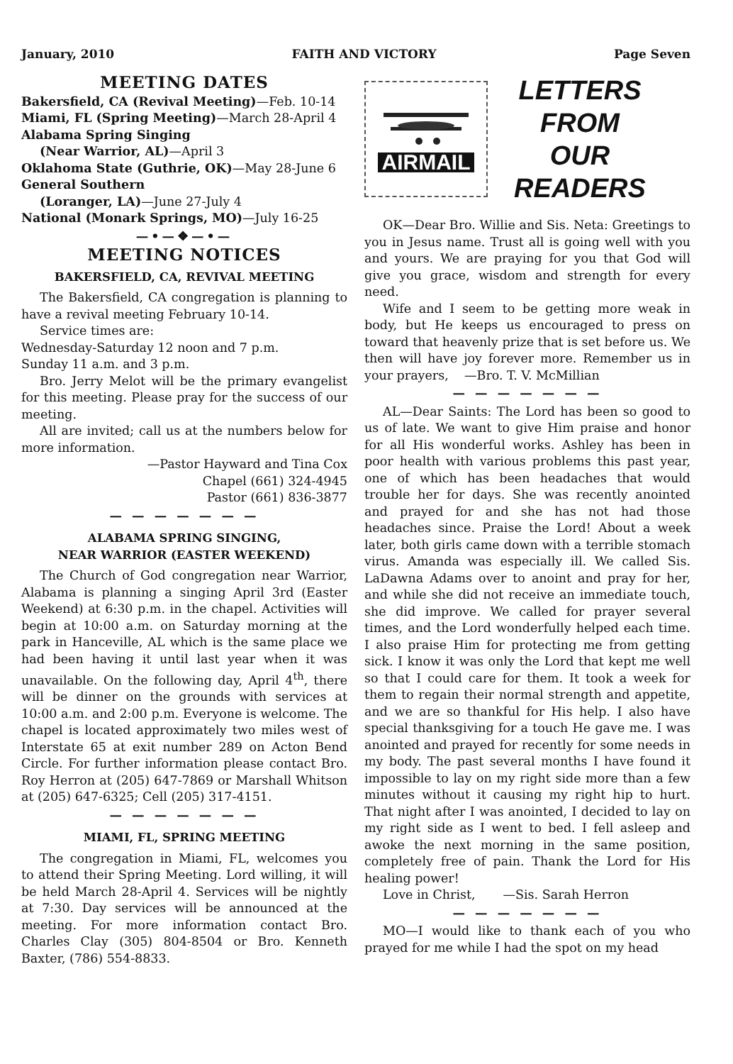January, 2010 FAITH AND VICTORY Page Seven
MEETING DATES
Bakersfield, CA (Revival Meeting)—Feb. 10-14
Miami, FL (Spring Meeting)—March 28-April 4
Alabama Spring Singing
(Near Warrior, AL)—April 3
Oklahoma State (Guthrie, OK)—May 28-June 6
General Southern
(Loranger, LA)—June 27-July 4
National (Monark Springs, MO)—July 16-25
—•—❖—•—
MEETING NOTICES
BAKERSFIELD, CA, REVIVAL MEETING
The Bakersfield, CA congregation is planning to have a revival meeting February 10-14.
Service times are:
Wednesday-Saturday 12 noon and 7 p.m.
Sunday 11 a.m. and 3 p.m.
Bro. Jerry Melot will be the primary evangelist for this meeting. Please pray for the success of our meeting.
All are invited; call us at the numbers below for more information.
—Pastor Hayward and Tina Cox
Chapel (661) 324-4945
Pastor (661) 836-3877
— — — — — — —
ALABAMA SPRING SINGING,
NEAR WARRIOR (EASTER WEEKEND)
The Church of God congregation near Warrior, Alabama is planning a singing April 3rd (Easter Weekend) at 6:30 p.m. in the chapel. Activities will begin at 10:00 a.m. on Saturday morning at the park in Hanceville, AL which is the same place we had been having it until last year when it was unavailable. On the following day, April 4<sup>th</sup>, there will be dinner on the grounds with services at 10:00 a.m. and 2:00 p.m. Everyone is welcome. The chapel is located approximately two miles west of Interstate 65 at exit number 289 on Acton Bend Circle. For further information please contact Bro. Roy Herron at (205) 647-7869 or Marshall Whitson at (205) 647-6325; Cell (205) 317-4151.
— — — — — — —
MIAMI, FL, SPRING MEETING
The congregation in Miami, FL, welcomes you to attend their Spring Meeting. Lord willing, it will be held March 28-April 4. Services will be nightly at 7:30. Day services will be announced at the meeting. For more information contact Bro. Charles Clay (305) 804-8504 or Bro. Kenneth Baxter, (786) 554-8833.
AIRMAIL
LETTERS
FROM
OUR
READERS
OK—Dear Bro. Willie and Sis. Neta: Greetings to you in Jesus name. Trust all is going well with you and yours. We are praying for you that God will give you grace, wisdom and strength for every need.
Wife and I seem to be getting more weak in body, but He keeps us encouraged to press on toward that heavenly prize that is set before us. We then will have joy forever more. Remember us in your prayers, —Bro. T. V. McMillian
— — — — — — —
AL—Dear Saints: The Lord has been so good to us of late. We want to give Him praise and honor for all His wonderful works. Ashley has been in poor health with various problems this past year, one of which has been headaches that would trouble her for days. She was recently anointed and prayed for and she has not had those headaches since. Praise the Lord! About a week later, both girls came down with a terrible stomach virus. Amanda was especially ill. We called Sis. LaDawna Adams over to anoint and pray for her, and while she did not receive an immediate touch, she did improve. We called for prayer several times, and the Lord wonderfully helped each time. I also praise Him for protecting me from getting sick. I know it was only the Lord that kept me well so that I could care for them. It took a week for them to regain their normal strength and appetite, and we are so thankful for His help. I also have special thanksgiving for a touch He gave me. I was anointed and prayed for recently for some needs in my body. The past several months I have found it impossible to lay on my right side more than a few minutes without it causing my right hip to hurt. That night after I was anointed, I decided to lay on my right side as I went to bed. I fell asleep and awoke the next morning in the same position, completely free of pain. Thank the Lord for His healing power!
Love in Christ, —Sis. Sarah Herron
— — — — — — —
MO—I would like to thank each of you who prayed for me while I had the spot on my head